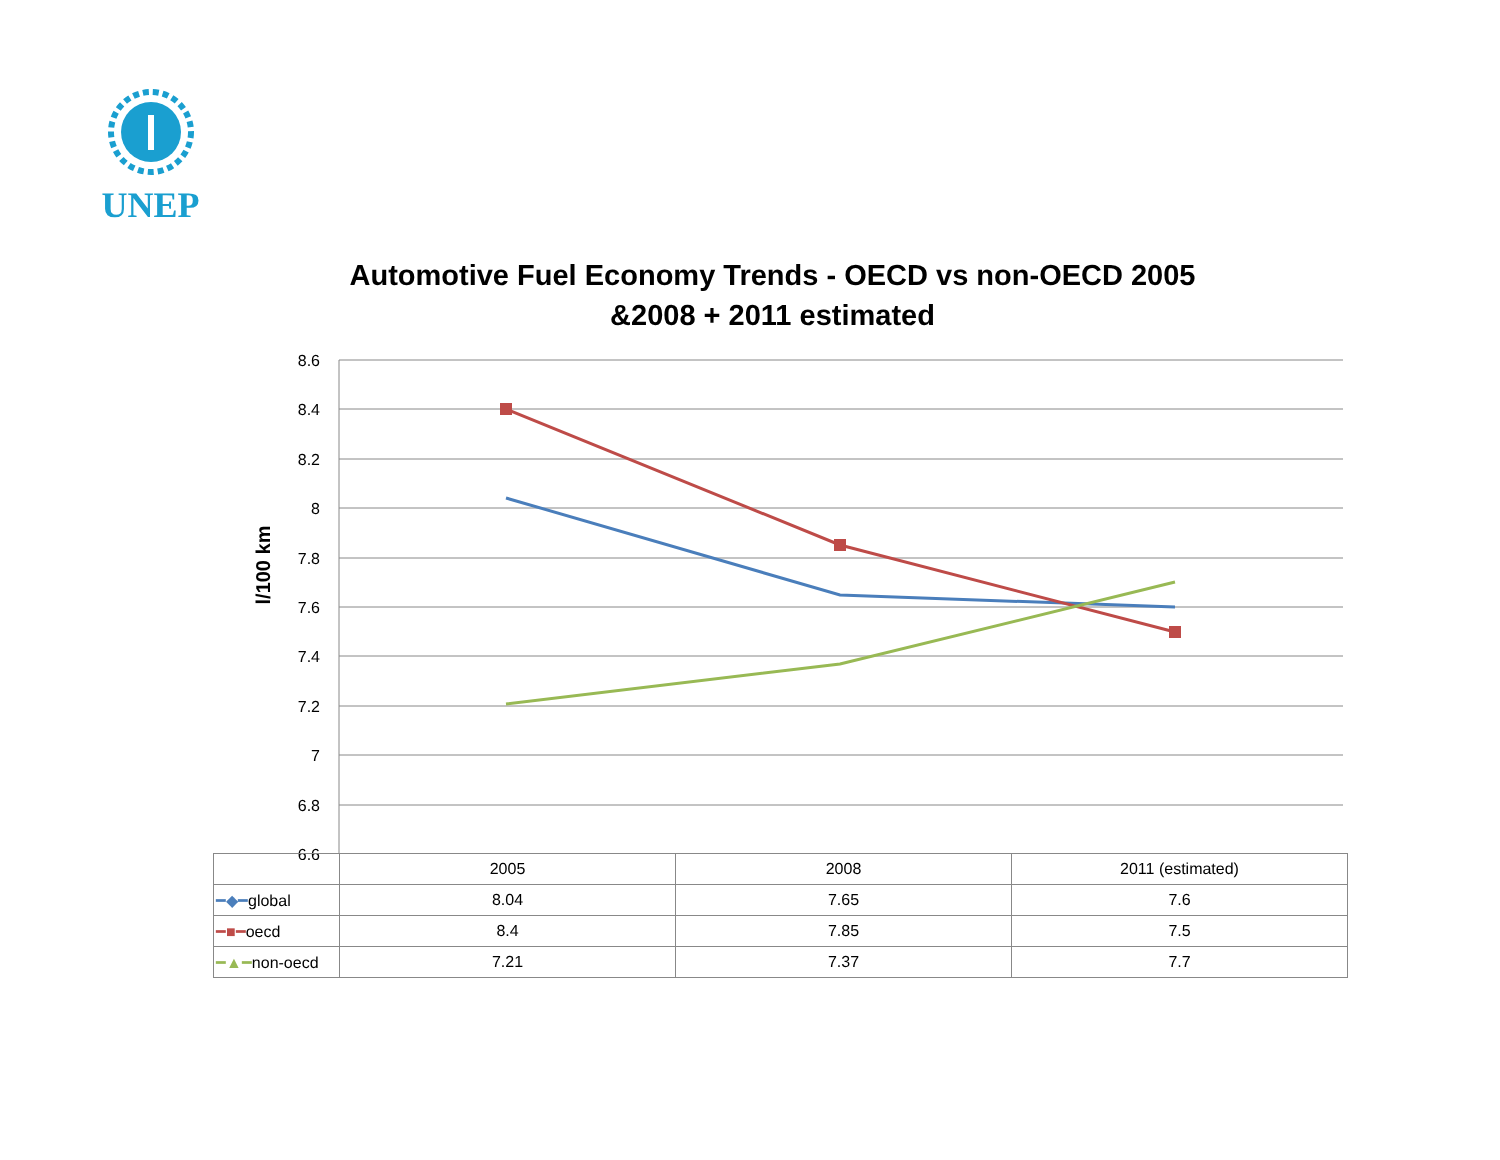UNEP
Automotive Fuel Economy Trends - OECD vs non-OECD 2005
&2008 + 2011 estimated
8.6
8.4
8.2
8
7.8
7.6
7.4
7.2
7
6.8
6.6
l/100 km
| | 2005 | 2008 | 2011 (estimated) |
| --- | --- | --- | --- |
| ━◆━ global | 8.04 | 7.65 | 7.6 |
| ━■━ oecd | 8.4 | 7.85 | 7.5 |
| ━▲━ non-oecd | 7.21 | 7.37 | 7.7 |